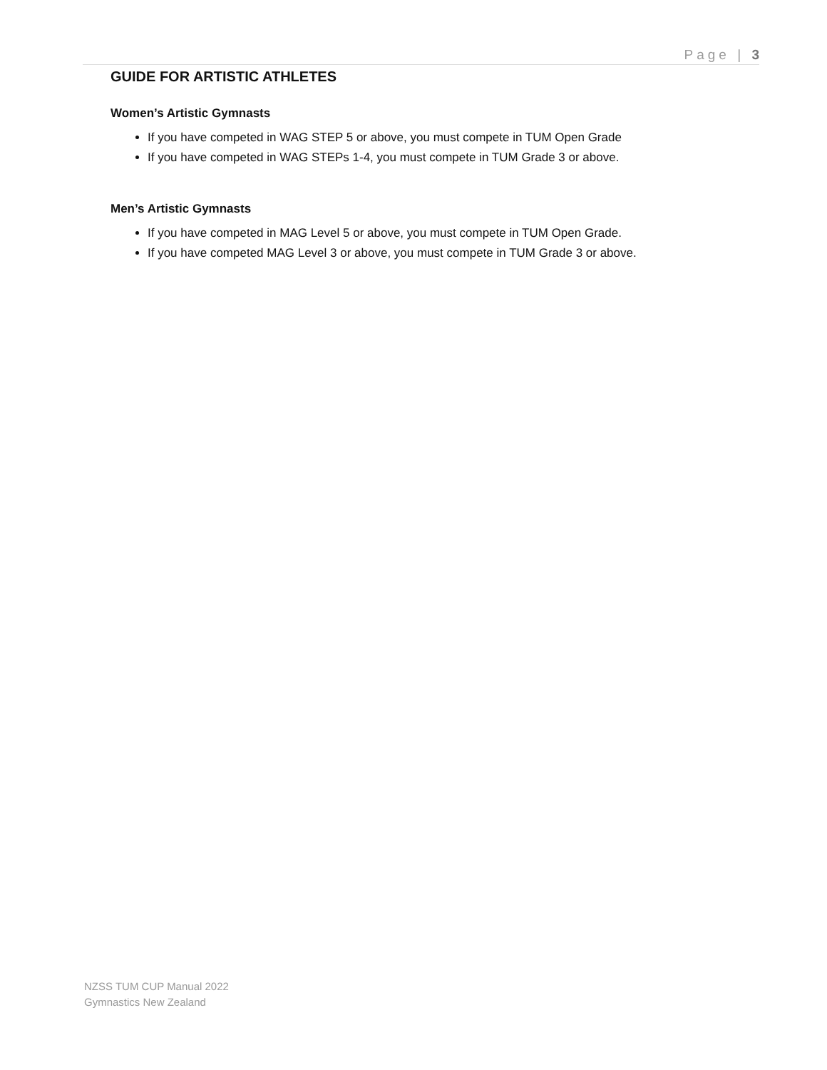Page | 3
GUIDE FOR ARTISTIC ATHLETES
Women’s Artistic Gymnasts
If you have competed in WAG STEP 5 or above, you must compete in TUM Open Grade
If you have competed in WAG STEPs 1-4, you must compete in TUM Grade 3 or above.
Men’s Artistic Gymnasts
If you have competed in MAG Level 5 or above, you must compete in TUM Open Grade.
If you have competed MAG Level 3 or above, you must compete in TUM Grade 3 or above.
NZSS TUM CUP Manual 2022
Gymnastics New Zealand